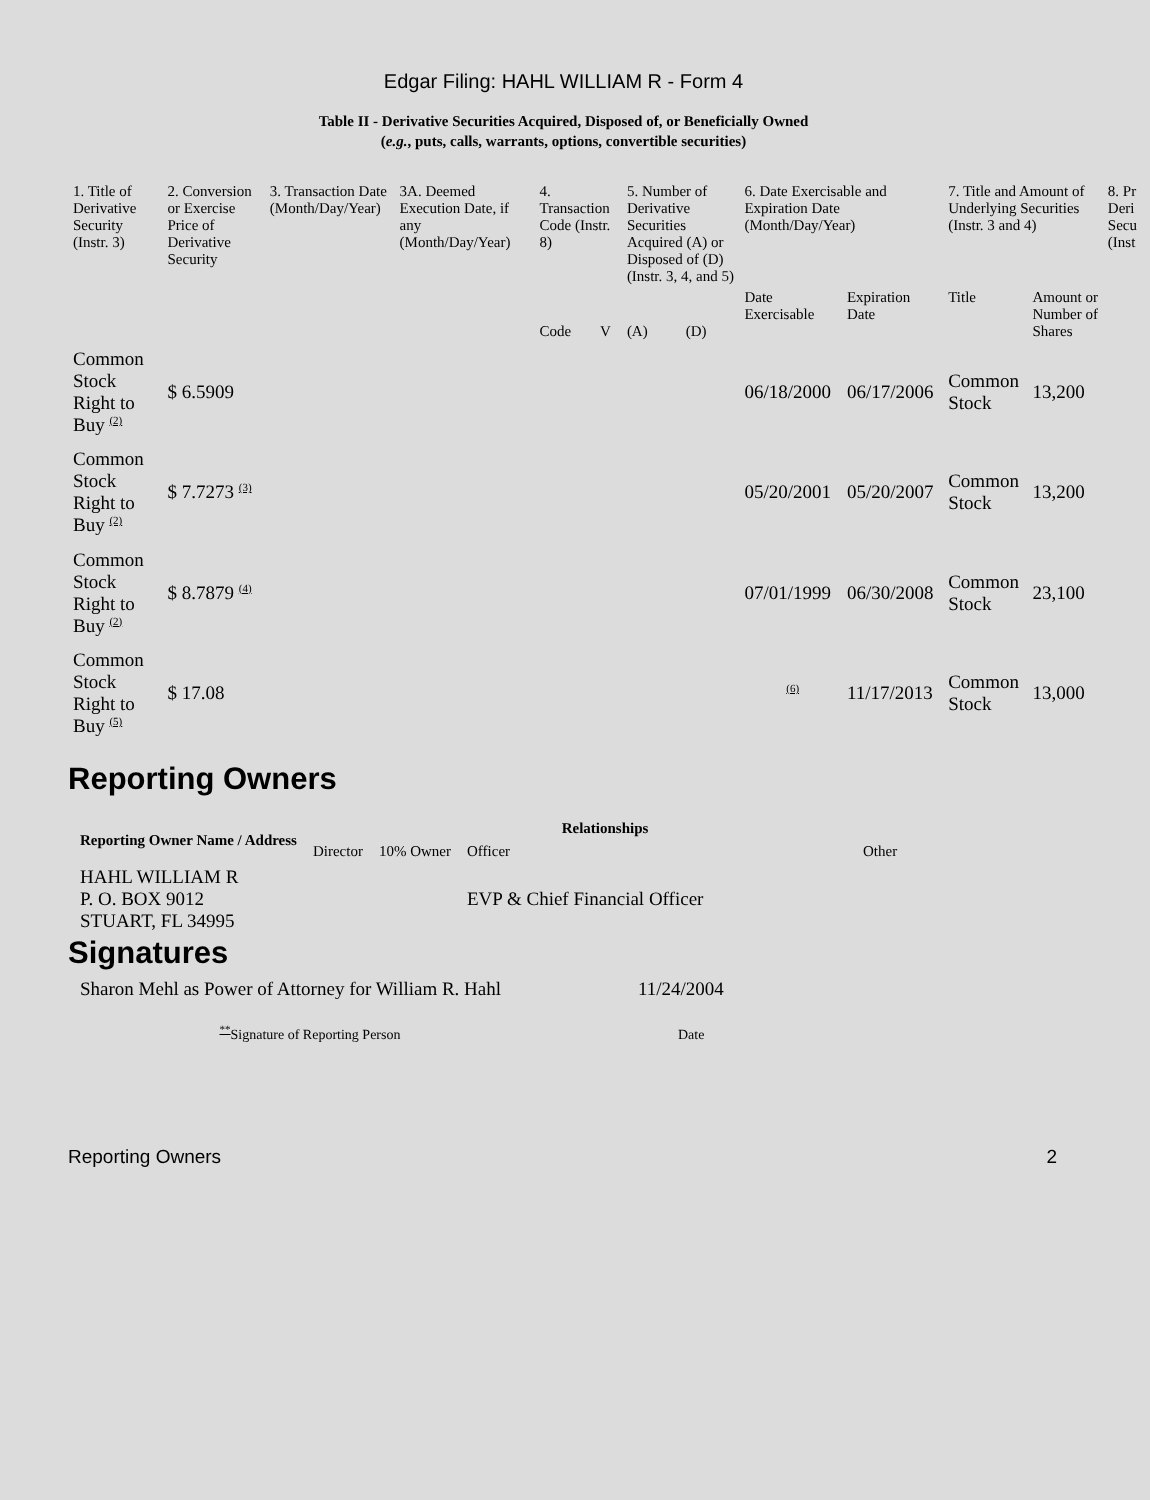Edgar Filing: HAHL WILLIAM R - Form 4
Table II - Derivative Securities Acquired, Disposed of, or Beneficially Owned
(e.g., puts, calls, warrants, options, convertible securities)
| 1. Title of Derivative Security (Instr. 3) | 2. Conversion or Exercise Price of Derivative Security | 3. Transaction Date (Month/Day/Year) | 3A. Deemed Execution Date, if any (Month/Day/Year) | 4. Transaction Code (Instr. 8) | | 5. Number of Derivative Securities Acquired (A) or Disposed of (D) (Instr. 3, 4, and 5) | | 6. Date Exercisable and Expiration Date (Month/Day/Year) | | 7. Title and Amount of Underlying Securities (Instr. 3 and 4) | | 8. Pr Deri Secu (Inst |
| --- | --- | --- | --- | --- | --- | --- | --- | --- | --- | --- | --- | --- |
| | | | | Code | V | (A) | (D) | Date Exercisable | Expiration Date | Title | Amount or Number of Shares | |
| Common Stock Right to Buy <sup>(2)</sup> | $ 6.5909 | | | | | | | 06/18/2000 | 06/17/2006 | Common Stock | 13,200 | |
| Common Stock Right to Buy <sup>(2)</sup> | $ 7.7273 <sup>(3)</sup> | | | | | | | 05/20/2001 | 05/20/2007 | Common Stock | 13,200 | |
| Common Stock Right to Buy <sup>(2)</sup> | $ 8.7879 <sup>(4)</sup> | | | | | | | 07/01/1999 | 06/30/2008 | Common Stock | 23,100 | |
| Common Stock Right to Buy <sup>(5)</sup> | $ 17.08 | | | | | | | <sup>(6)</sup> | 11/17/2013 | Common Stock | 13,000 | |
Reporting Owners
| Reporting Owner Name / Address | Relationships | | | |
| --- | --- | --- | --- | --- |
| | Director | 10% Owner | Officer | Other |
| HAHL WILLIAM R P. O. BOX 9012 STUART, FL 34995 | | | EVP & Chief Financial Officer | |
Signatures
| Sharon Mehl as Power of Attorney for William R. Hahl | 11/24/2004 |
| <sup>**</sup> Signature of Reporting Person | Date |
Reporting Owners 2